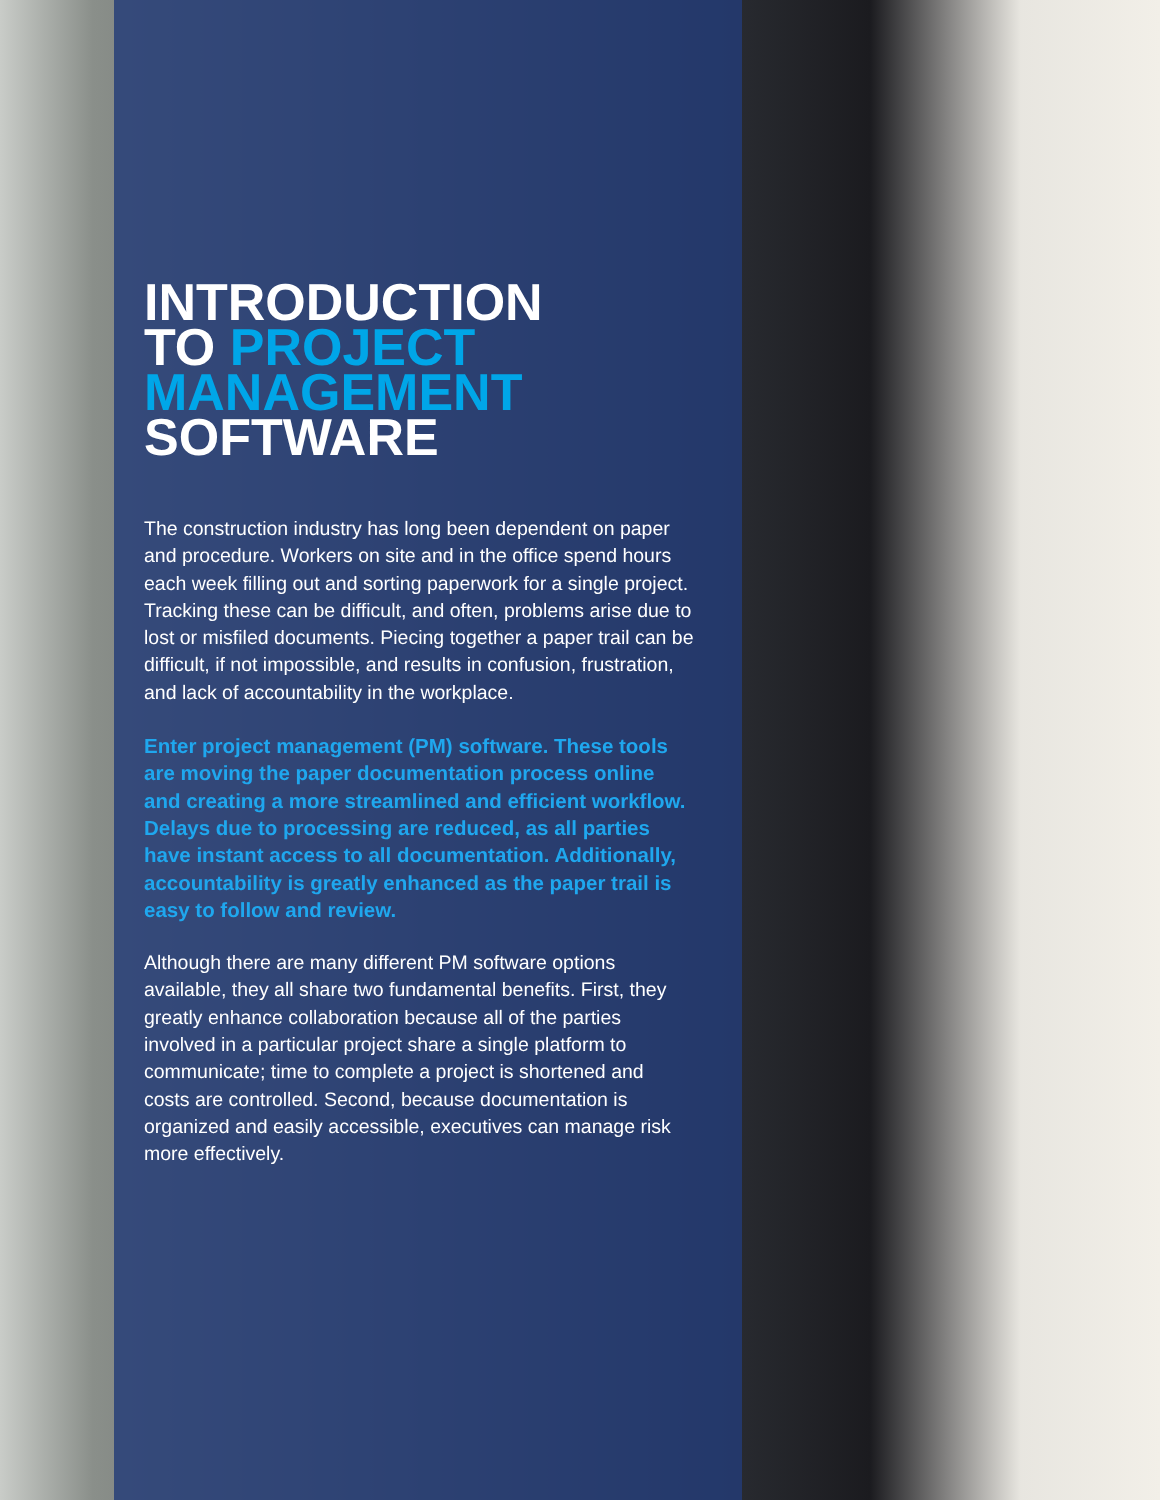INTRODUCTION
TO PROJECT
MANAGEMENT
SOFTWARE
The construction industry has long been dependent on paper and procedure. Workers on site and in the office spend hours each week filling out and sorting paperwork for a single project. Tracking these can be difficult, and often, problems arise due to lost or misfiled documents. Piecing together a paper trail can be difficult, if not impossible, and results in confusion, frustration, and lack of accountability in the workplace.
Enter project management (PM) software. These tools are moving the paper documentation process online and creating a more streamlined and efficient workflow. Delays due to processing are reduced, as all parties have instant access to all documentation. Additionally, accountability is greatly enhanced as the paper trail is easy to follow and review.
Although there are many different PM software options available, they all share two fundamental benefits. First, they greatly enhance collaboration because all of the parties involved in a particular project share a single platform to communicate; time to complete a project is shortened and costs are controlled. Second, because documentation is organized and easily accessible, executives can manage risk more effectively.